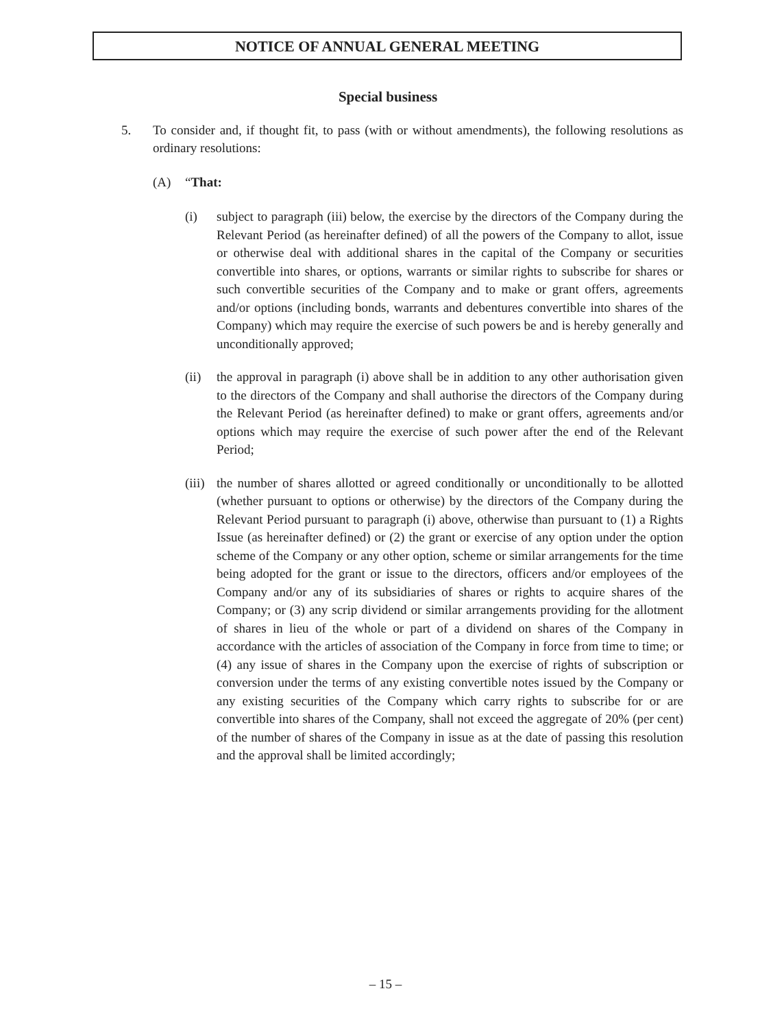NOTICE OF ANNUAL GENERAL MEETING
Special business
5. To consider and, if thought fit, to pass (with or without amendments), the following resolutions as ordinary resolutions:
(A) “That:
(i) subject to paragraph (iii) below, the exercise by the directors of the Company during the Relevant Period (as hereinafter defined) of all the powers of the Company to allot, issue or otherwise deal with additional shares in the capital of the Company or securities convertible into shares, or options, warrants or similar rights to subscribe for shares or such convertible securities of the Company and to make or grant offers, agreements and/or options (including bonds, warrants and debentures convertible into shares of the Company) which may require the exercise of such powers be and is hereby generally and unconditionally approved;
(ii) the approval in paragraph (i) above shall be in addition to any other authorisation given to the directors of the Company and shall authorise the directors of the Company during the Relevant Period (as hereinafter defined) to make or grant offers, agreements and/or options which may require the exercise of such power after the end of the Relevant Period;
(iii)
the number of shares allotted or agreed conditionally or unconditionally to be allotted (whether pursuant to options or otherwise) by the directors of the Company during the Relevant Period pursuant to paragraph (i) above, otherwise than pursuant to (1) a Rights Issue (as hereinafter defined) or (2) the grant or exercise of any option under the option scheme of the Company or any other option, scheme or similar arrangements for the time being adopted for the grant or issue to the directors, officers and/or employees of the Company and/or any of its subsidiaries of shares or rights to acquire shares of the Company; or (3) any scrip dividend or similar arrangements providing for the allotment of shares in lieu of the whole or part of a dividend on shares of the Company in accordance with the articles of association of the Company in force from time to time; or (4) any issue of shares in the Company upon the exercise of rights of subscription or conversion under the terms of any existing convertible notes issued by the Company or any existing securities of the Company which carry rights to subscribe for or are convertible into shares of the Company, shall not exceed the aggregate of 20% (per cent) of the number of shares of the Company in issue as at the date of passing this resolution and the approval shall be limited accordingly;
– 15 –